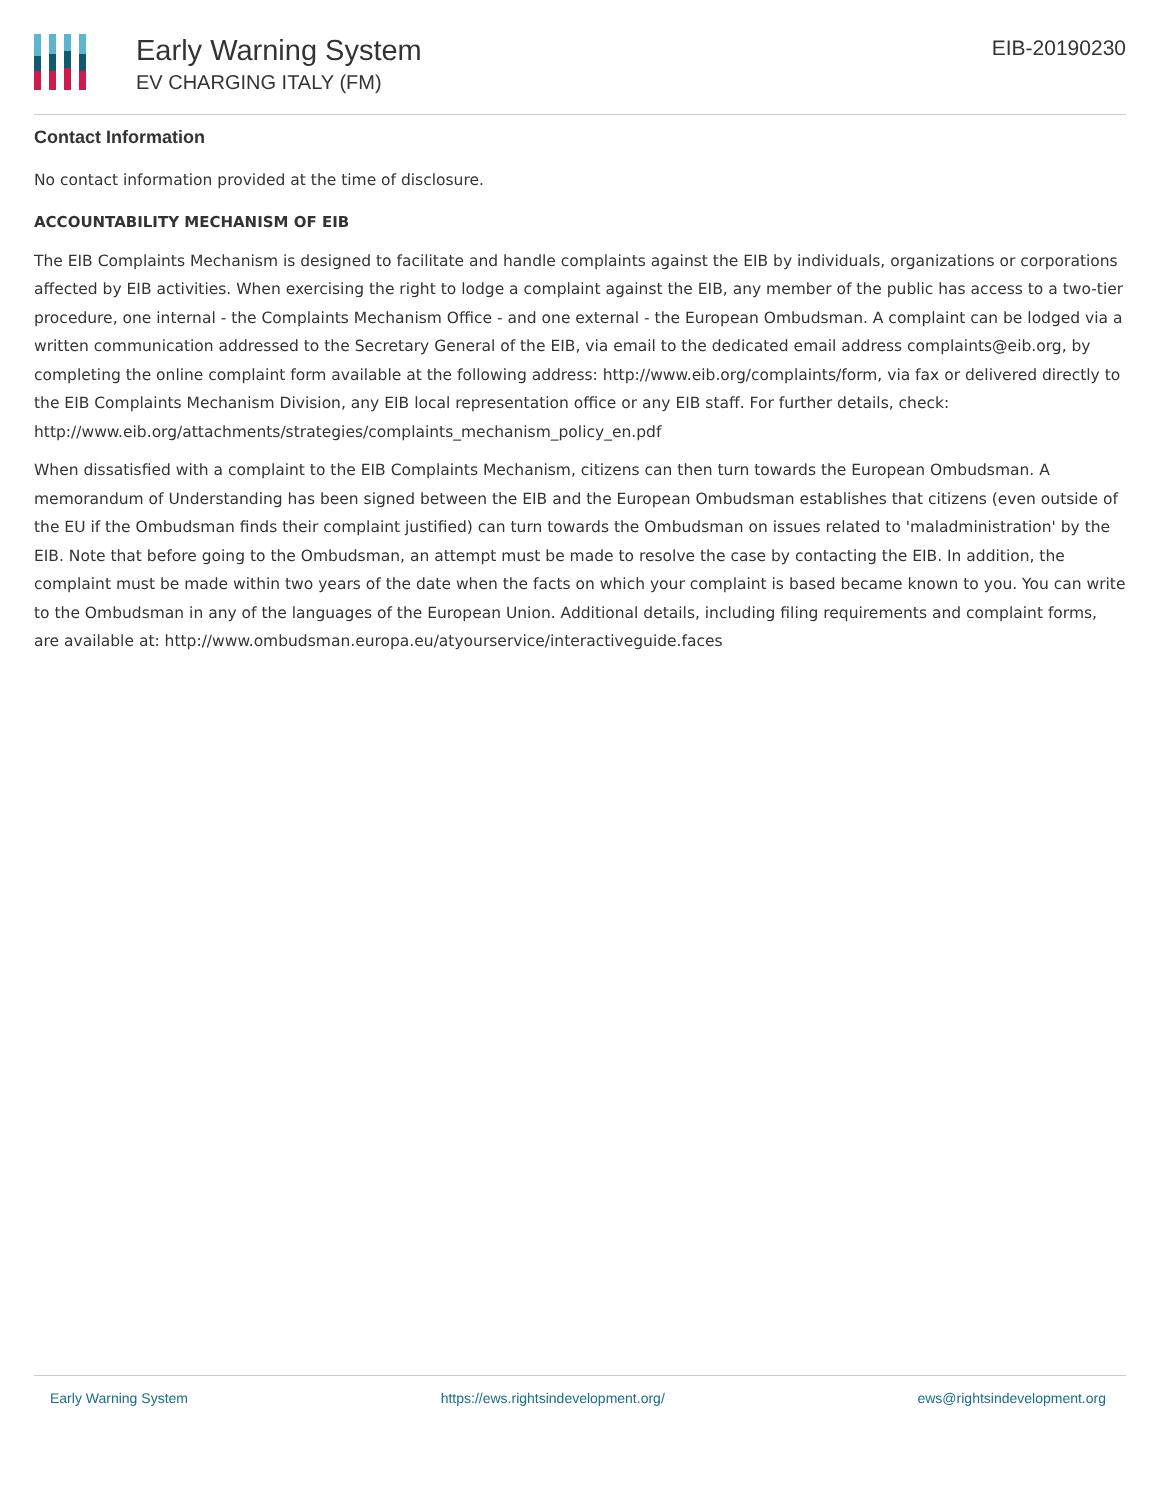Early Warning System
EV CHARGING ITALY (FM)
EIB-20190230
Contact Information
No contact information provided at the time of disclosure.
ACCOUNTABILITY MECHANISM OF EIB
The EIB Complaints Mechanism is designed to facilitate and handle complaints against the EIB by individuals, organizations or corporations affected by EIB activities. When exercising the right to lodge a complaint against the EIB, any member of the public has access to a two-tier procedure, one internal - the Complaints Mechanism Office - and one external - the European Ombudsman. A complaint can be lodged via a written communication addressed to the Secretary General of the EIB, via email to the dedicated email address complaints@eib.org, by completing the online complaint form available at the following address: http://www.eib.org/complaints/form, via fax or delivered directly to the EIB Complaints Mechanism Division, any EIB local representation office or any EIB staff. For further details, check: http://www.eib.org/attachments/strategies/complaints_mechanism_policy_en.pdf
When dissatisfied with a complaint to the EIB Complaints Mechanism, citizens can then turn towards the European Ombudsman. A memorandum of Understanding has been signed between the EIB and the European Ombudsman establishes that citizens (even outside of the EU if the Ombudsman finds their complaint justified) can turn towards the Ombudsman on issues related to 'maladministration' by the EIB. Note that before going to the Ombudsman, an attempt must be made to resolve the case by contacting the EIB. In addition, the complaint must be made within two years of the date when the facts on which your complaint is based became known to you. You can write to the Ombudsman in any of the languages of the European Union. Additional details, including filing requirements and complaint forms, are available at: http://www.ombudsman.europa.eu/atyourservice/interactiveguide.faces
Early Warning System https://ews.rightsindevelopment.org/ ews@rightsindevelopment.org